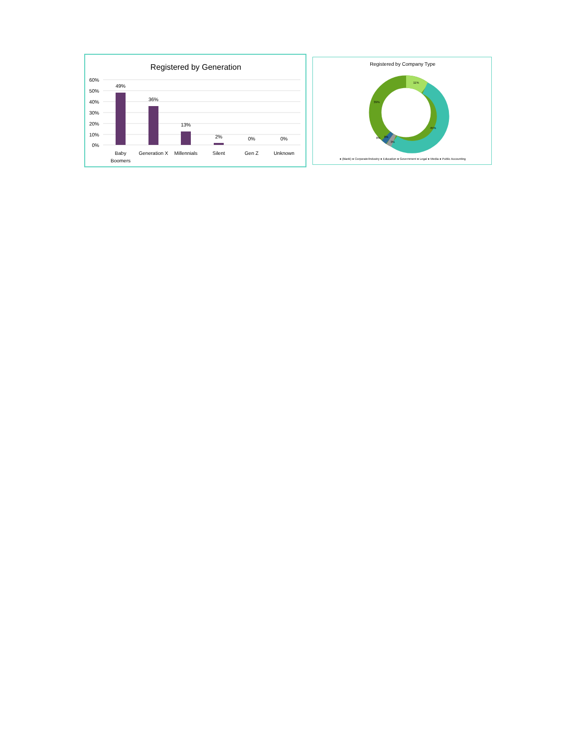Registered by Generation
60%
50%
40%
30%
20%
10%
0%
49%
36%
13%
2%
0%
0%
Baby
Boomers
Generation X
Millennials
Silent
Gen Z
Unknown
Registered by Company Type
11%
45%
39%
3%
0%
0%
● (blank) ● Corporate/Industry ● Education ● Government ● Legal ● Media ● Public Accounting